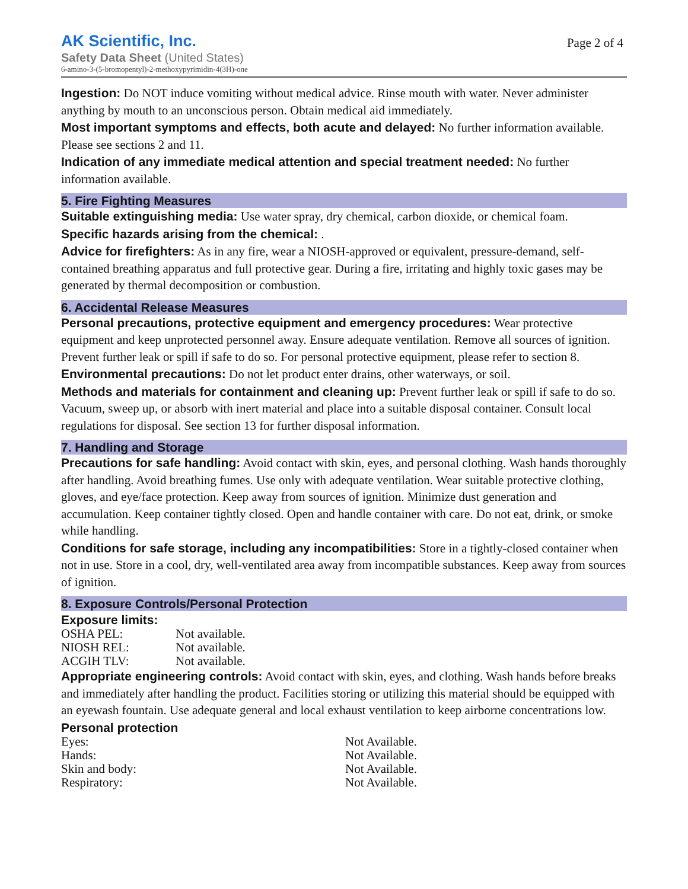AK Scientific, Inc.
Safety Data Sheet (United States)
6-amino-3-(5-bromopentyl)-2-methoxypyrimidin-4(3H)-one
Page 2 of 4
Ingestion: Do NOT induce vomiting without medical advice. Rinse mouth with water. Never administer anything by mouth to an unconscious person. Obtain medical aid immediately.
Most important symptoms and effects, both acute and delayed: No further information available. Please see sections 2 and 11.
Indication of any immediate medical attention and special treatment needed: No further information available.
5. Fire Fighting Measures
Suitable extinguishing media: Use water spray, dry chemical, carbon dioxide, or chemical foam.
Specific hazards arising from the chemical: .
Advice for firefighters: As in any fire, wear a NIOSH-approved or equivalent, pressure-demand, self-contained breathing apparatus and full protective gear. During a fire, irritating and highly toxic gases may be generated by thermal decomposition or combustion.
6. Accidental Release Measures
Personal precautions, protective equipment and emergency procedures: Wear protective equipment and keep unprotected personnel away. Ensure adequate ventilation. Remove all sources of ignition. Prevent further leak or spill if safe to do so. For personal protective equipment, please refer to section 8.
Environmental precautions: Do not let product enter drains, other waterways, or soil.
Methods and materials for containment and cleaning up: Prevent further leak or spill if safe to do so. Vacuum, sweep up, or absorb with inert material and place into a suitable disposal container. Consult local regulations for disposal. See section 13 for further disposal information.
7. Handling and Storage
Precautions for safe handling: Avoid contact with skin, eyes, and personal clothing. Wash hands thoroughly after handling. Avoid breathing fumes. Use only with adequate ventilation. Wear suitable protective clothing, gloves, and eye/face protection. Keep away from sources of ignition. Minimize dust generation and accumulation. Keep container tightly closed. Open and handle container with care. Do not eat, drink, or smoke while handling.
Conditions for safe storage, including any incompatibilities: Store in a tightly-closed container when not in use. Store in a cool, dry, well-ventilated area away from incompatible substances. Keep away from sources of ignition.
8. Exposure Controls/Personal Protection
Exposure limits:
| OSHA PEL: | Not available. |
| NIOSH REL: | Not available. |
| ACGIH TLV: | Not available. |
Appropriate engineering controls: Avoid contact with skin, eyes, and clothing. Wash hands before breaks and immediately after handling the product. Facilities storing or utilizing this material should be equipped with an eyewash fountain. Use adequate general and local exhaust ventilation to keep airborne concentrations low.
Personal protection
| Eyes: | Not Available. |
| Hands: | Not Available. |
| Skin and body: | Not Available. |
| Respiratory: | Not Available. |